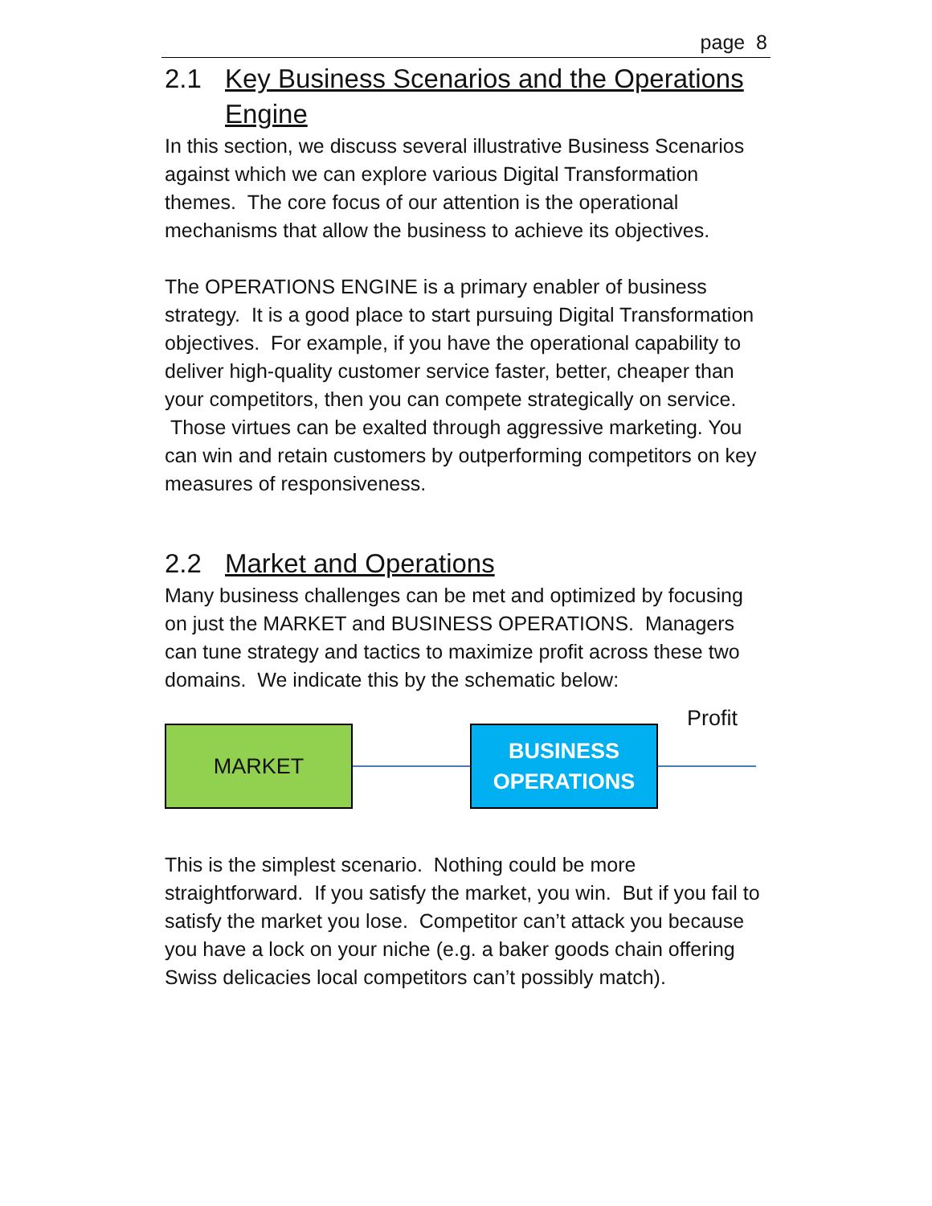page 8
2.1 Key Business Scenarios and the Operations Engine
In this section, we discuss several illustrative Business Scenarios against which we can explore various Digital Transformation themes. The core focus of our attention is the operational mechanisms that allow the business to achieve its objectives.
The OPERATIONS ENGINE is a primary enabler of business strategy. It is a good place to start pursuing Digital Transformation objectives. For example, if you have the operational capability to deliver high-quality customer service faster, better, cheaper than your competitors, then you can compete strategically on service. Those virtues can be exalted through aggressive marketing. You can win and retain customers by outperforming competitors on key measures of responsiveness.
2.2 Market and Operations
Many business challenges can be met and optimized by focusing on just the MARKET and BUSINESS OPERATIONS. Managers can tune strategy and tactics to maximize profit across these two domains. We indicate this by the schematic below:
MARKET
BUSINESS
OPERATIONS
Profit
This is the simplest scenario. Nothing could be more straightforward. If you satisfy the market, you win. But if you fail to satisfy the market you lose. Competitor can’t attack you because you have a lock on your niche (e.g. a baker goods chain offering Swiss delicacies local competitors can’t possibly match).